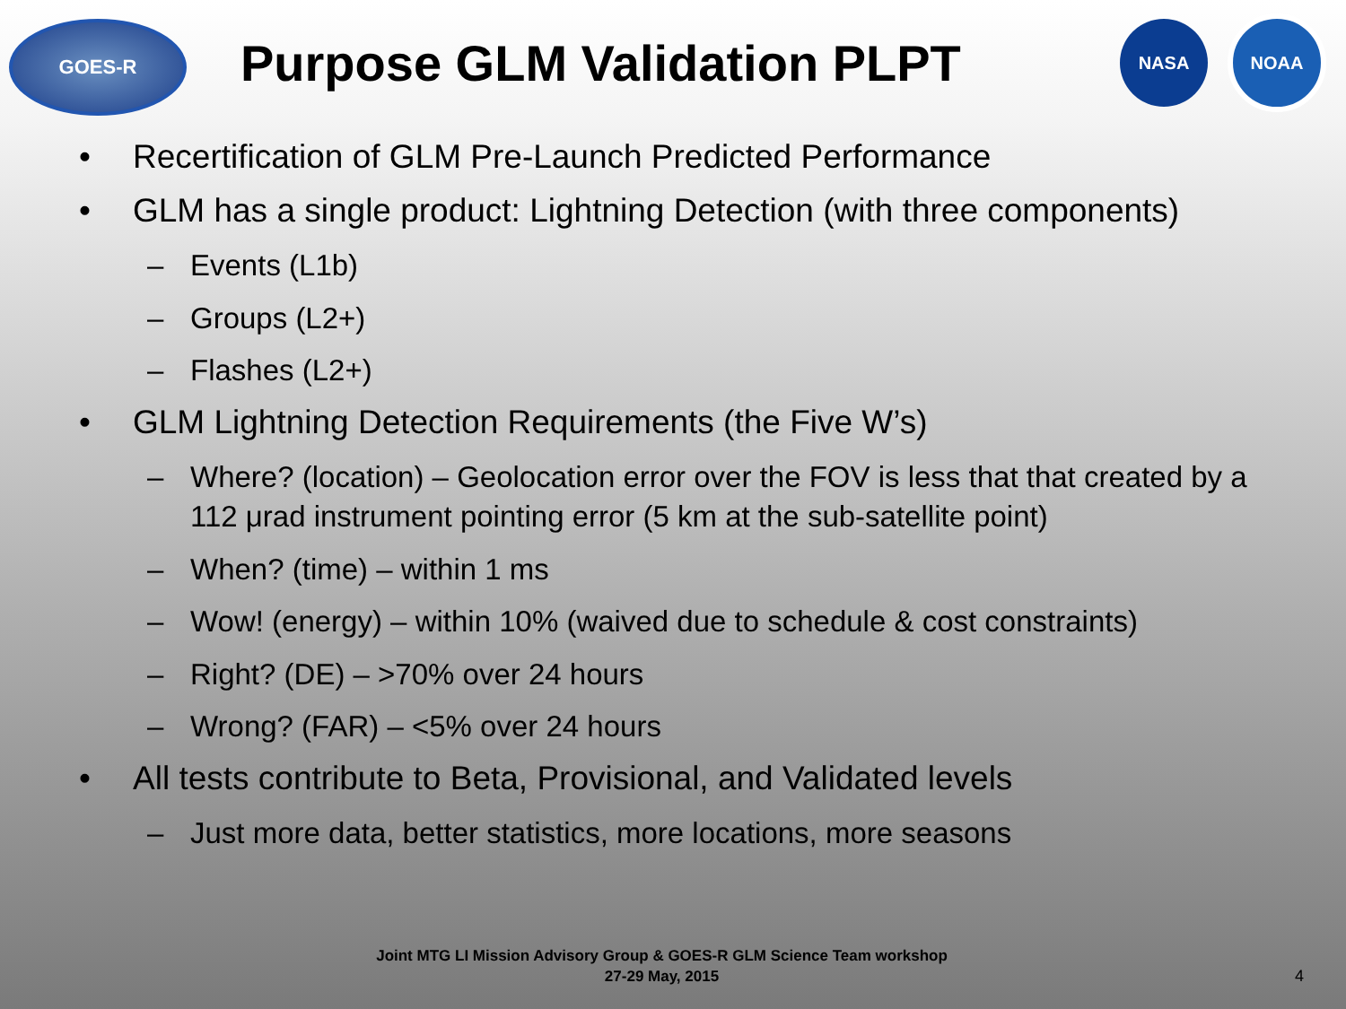GOES-R
Purpose GLM Validation PLPT
NASA NOAA
• Recertification of GLM Pre-Launch Predicted Performance
• GLM has a single product: Lightning Detection (with three components)
– Events (L1b)
– Groups (L2+)
– Flashes (L2+)
• GLM Lightning Detection Requirements (the Five W’s)
– Where? (location) – Geolocation error over the FOV is less that that created by a 112 μrad instrument pointing error (5 km at the sub-satellite point)
– When? (time) – within 1 ms
– Wow! (energy) – within 10% (waived due to schedule & cost constraints)
– Right? (DE) – >70% over 24 hours
– Wrong? (FAR) – <5% over 24 hours
• All tests contribute to Beta, Provisional, and Validated levels
– Just more data, better statistics, more locations, more seasons
Joint MTG LI Mission Advisory Group & GOES-R GLM Science Team workshop
27-29 May, 2015
4